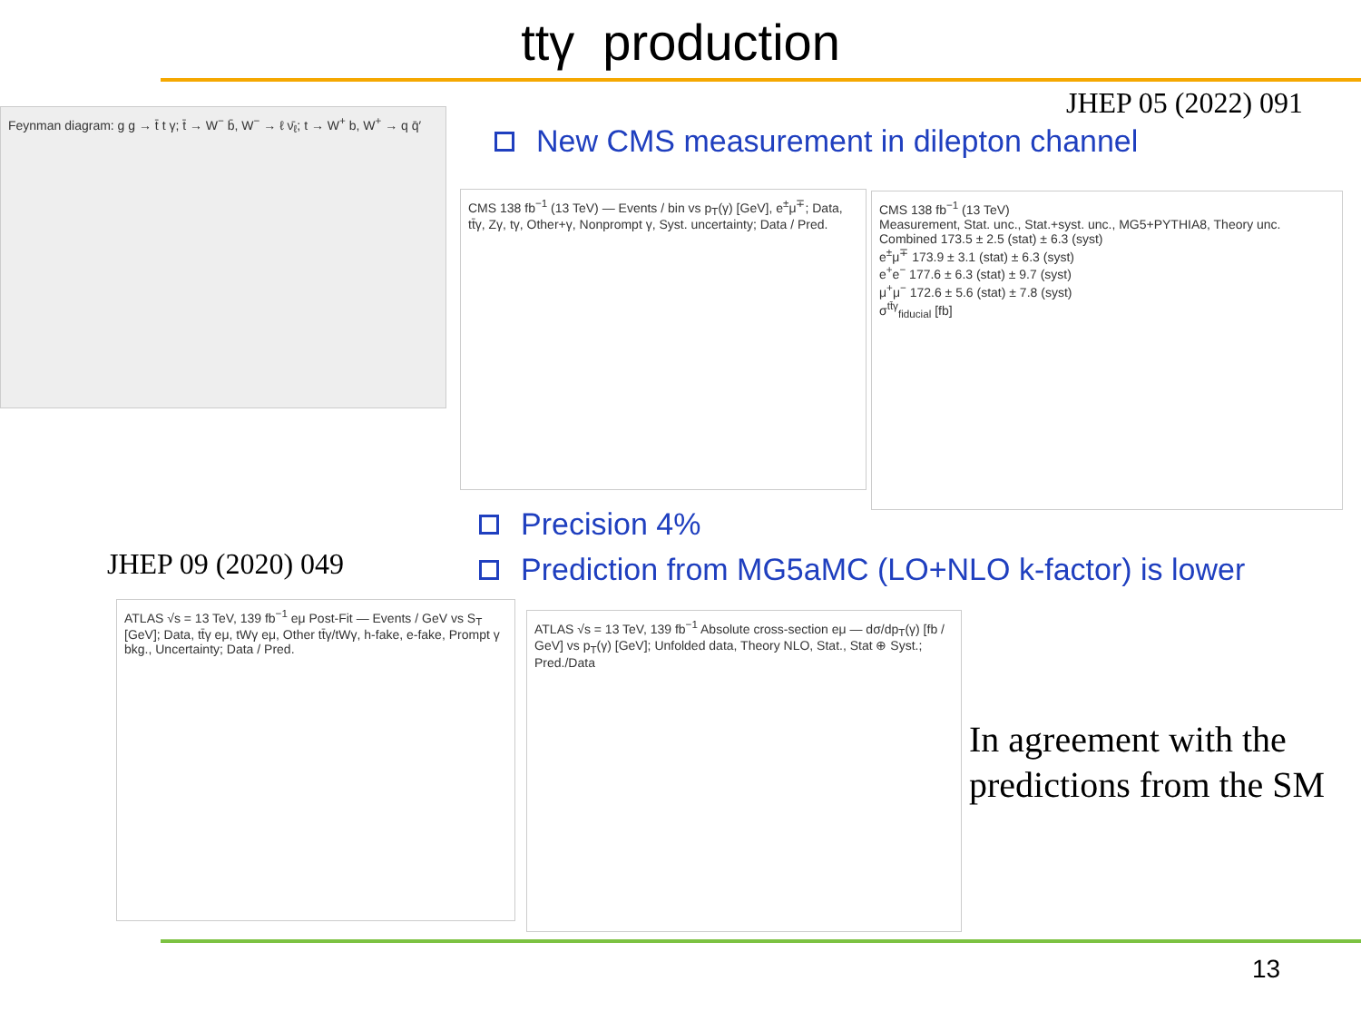ttγ production
JHEP 05 (2022) 091
New CMS measurement in dilepton channel
Feynman diagram: g g → t̄ t γ; t̄ → W<sup>−</sup> b̄, W<sup>−</sup> → ℓ ν̄<sub>ℓ</sub>; t → W<sup>+</sup> b, W<sup>+</sup> → q q̄′
CMS 138 fb<sup>−1</sup> (13 TeV) — Events / bin vs p<sub>T</sub>(γ) [GeV], e<sup>±</sup>μ<sup>∓</sup>; Data, tt̄γ, Zγ, tγ, Other+γ, Nonprompt γ, Syst. uncertainty; Data / Pred.
CMS 138 fb<sup>−1</sup> (13 TeV)
Measurement, Stat. unc., Stat.+syst. unc., MG5+PYTHIA8, Theory unc.
Combined 173.5 ± 2.5 (stat) ± 6.3 (syst)
e<sup>±</sup>μ<sup>∓</sup> 173.9 ± 3.1 (stat) ± 6.3 (syst)
e<sup>+</sup>e<sup>−</sup> 177.6 ± 6.3 (stat) ± 9.7 (syst)
μ<sup>+</sup>μ<sup>−</sup> 172.6 ± 5.6 (stat) ± 7.8 (syst)
σ<sup>tt̄γ</sup><sub>fiducial</sub> [fb]
Precision 4%
JHEP 09 (2020) 049
Prediction from MG5aMC (LO+NLO k-factor) is lower
ATLAS √s = 13 TeV, 139 fb<sup>−1</sup> eμ Post-Fit — Events / GeV vs S<sub>T</sub> [GeV]; Data, tt̄γ eμ, tWγ eμ, Other tt̄γ/tWγ, h-fake, e-fake, Prompt γ bkg., Uncertainty; Data / Pred.
ATLAS √s = 13 TeV, 139 fb<sup>−1</sup> Absolute cross-section eμ — dσ/dp<sub>T</sub>(γ) [fb / GeV] vs p<sub>T</sub>(γ) [GeV]; Unfolded data, Theory NLO, Stat., Stat ⊕ Syst.; Pred./Data
In agreement with the predictions from the SM
13